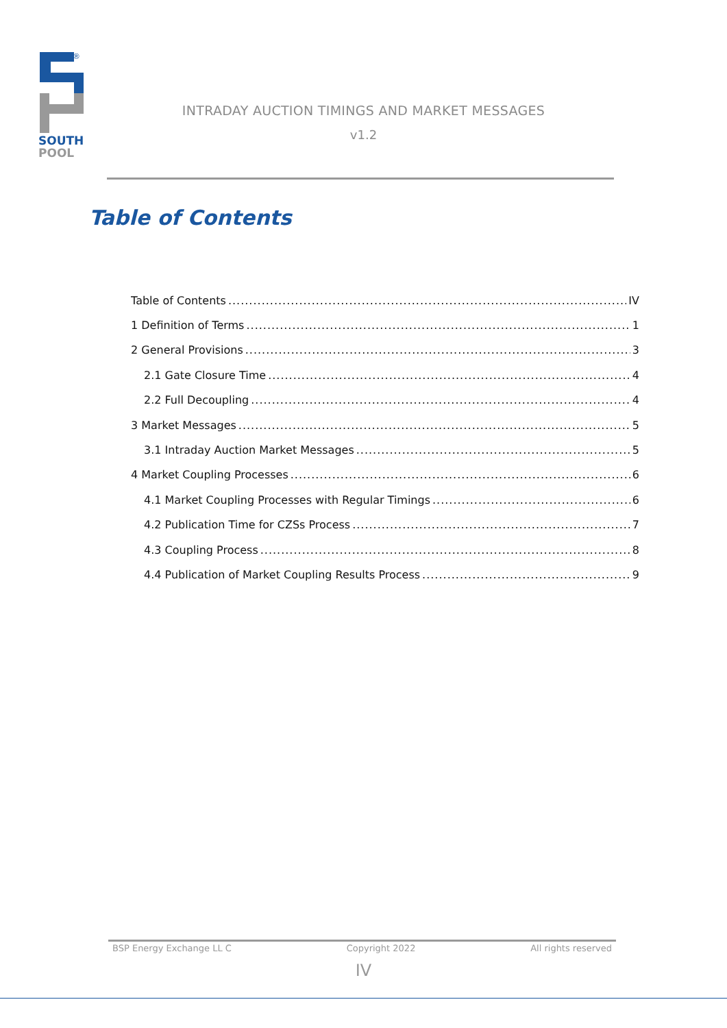®
SOUTH
POOL
INTRADAY AUCTION TIMINGS AND MARKET MESSAGES
v1.2
Table of Contents
Table of Contents IV
1 Definition of Terms 1
2 General Provisions 3
2.1 Gate Closure Time 4
2.2 Full Decoupling 4
3 Market Messages 5
3.1 Intraday Auction Market Messages 5
4 Market Coupling Processes 6
4.1 Market Coupling Processes with Regular Timings 6
4.2 Publication Time for CZSs Process 7
4.3 Coupling Process 8
4.4 Publication of Market Coupling Results Process 9
BSP Energy Exchange LL C Copyright 2022 All rights reserved
IV